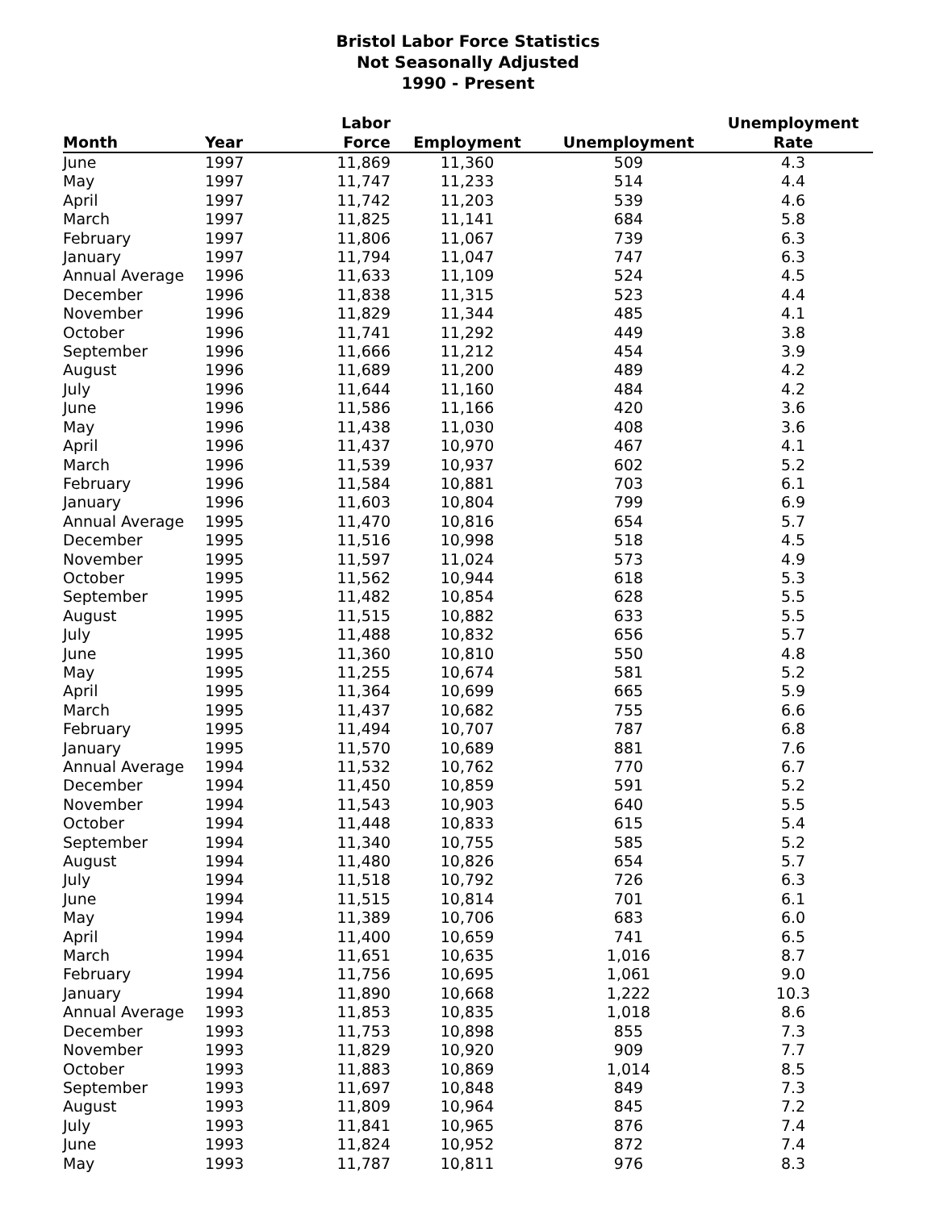Bristol Labor Force Statistics
Not Seasonally Adjusted
1990 - Present
| Month | Year | Labor Force | Employment | Unemployment | Unemployment Rate |
| --- | --- | --- | --- | --- | --- |
| June | 1997 | 11,869 | 11,360 | 509 | 4.3 |
| May | 1997 | 11,747 | 11,233 | 514 | 4.4 |
| April | 1997 | 11,742 | 11,203 | 539 | 4.6 |
| March | 1997 | 11,825 | 11,141 | 684 | 5.8 |
| February | 1997 | 11,806 | 11,067 | 739 | 6.3 |
| January | 1997 | 11,794 | 11,047 | 747 | 6.3 |
| Annual Average | 1996 | 11,633 | 11,109 | 524 | 4.5 |
| December | 1996 | 11,838 | 11,315 | 523 | 4.4 |
| November | 1996 | 11,829 | 11,344 | 485 | 4.1 |
| October | 1996 | 11,741 | 11,292 | 449 | 3.8 |
| September | 1996 | 11,666 | 11,212 | 454 | 3.9 |
| August | 1996 | 11,689 | 11,200 | 489 | 4.2 |
| July | 1996 | 11,644 | 11,160 | 484 | 4.2 |
| June | 1996 | 11,586 | 11,166 | 420 | 3.6 |
| May | 1996 | 11,438 | 11,030 | 408 | 3.6 |
| April | 1996 | 11,437 | 10,970 | 467 | 4.1 |
| March | 1996 | 11,539 | 10,937 | 602 | 5.2 |
| February | 1996 | 11,584 | 10,881 | 703 | 6.1 |
| January | 1996 | 11,603 | 10,804 | 799 | 6.9 |
| Annual Average | 1995 | 11,470 | 10,816 | 654 | 5.7 |
| December | 1995 | 11,516 | 10,998 | 518 | 4.5 |
| November | 1995 | 11,597 | 11,024 | 573 | 4.9 |
| October | 1995 | 11,562 | 10,944 | 618 | 5.3 |
| September | 1995 | 11,482 | 10,854 | 628 | 5.5 |
| August | 1995 | 11,515 | 10,882 | 633 | 5.5 |
| July | 1995 | 11,488 | 10,832 | 656 | 5.7 |
| June | 1995 | 11,360 | 10,810 | 550 | 4.8 |
| May | 1995 | 11,255 | 10,674 | 581 | 5.2 |
| April | 1995 | 11,364 | 10,699 | 665 | 5.9 |
| March | 1995 | 11,437 | 10,682 | 755 | 6.6 |
| February | 1995 | 11,494 | 10,707 | 787 | 6.8 |
| January | 1995 | 11,570 | 10,689 | 881 | 7.6 |
| Annual Average | 1994 | 11,532 | 10,762 | 770 | 6.7 |
| December | 1994 | 11,450 | 10,859 | 591 | 5.2 |
| November | 1994 | 11,543 | 10,903 | 640 | 5.5 |
| October | 1994 | 11,448 | 10,833 | 615 | 5.4 |
| September | 1994 | 11,340 | 10,755 | 585 | 5.2 |
| August | 1994 | 11,480 | 10,826 | 654 | 5.7 |
| July | 1994 | 11,518 | 10,792 | 726 | 6.3 |
| June | 1994 | 11,515 | 10,814 | 701 | 6.1 |
| May | 1994 | 11,389 | 10,706 | 683 | 6.0 |
| April | 1994 | 11,400 | 10,659 | 741 | 6.5 |
| March | 1994 | 11,651 | 10,635 | 1,016 | 8.7 |
| February | 1994 | 11,756 | 10,695 | 1,061 | 9.0 |
| January | 1994 | 11,890 | 10,668 | 1,222 | 10.3 |
| Annual Average | 1993 | 11,853 | 10,835 | 1,018 | 8.6 |
| December | 1993 | 11,753 | 10,898 | 855 | 7.3 |
| November | 1993 | 11,829 | 10,920 | 909 | 7.7 |
| October | 1993 | 11,883 | 10,869 | 1,014 | 8.5 |
| September | 1993 | 11,697 | 10,848 | 849 | 7.3 |
| August | 1993 | 11,809 | 10,964 | 845 | 7.2 |
| July | 1993 | 11,841 | 10,965 | 876 | 7.4 |
| June | 1993 | 11,824 | 10,952 | 872 | 7.4 |
| May | 1993 | 11,787 | 10,811 | 976 | 8.3 |